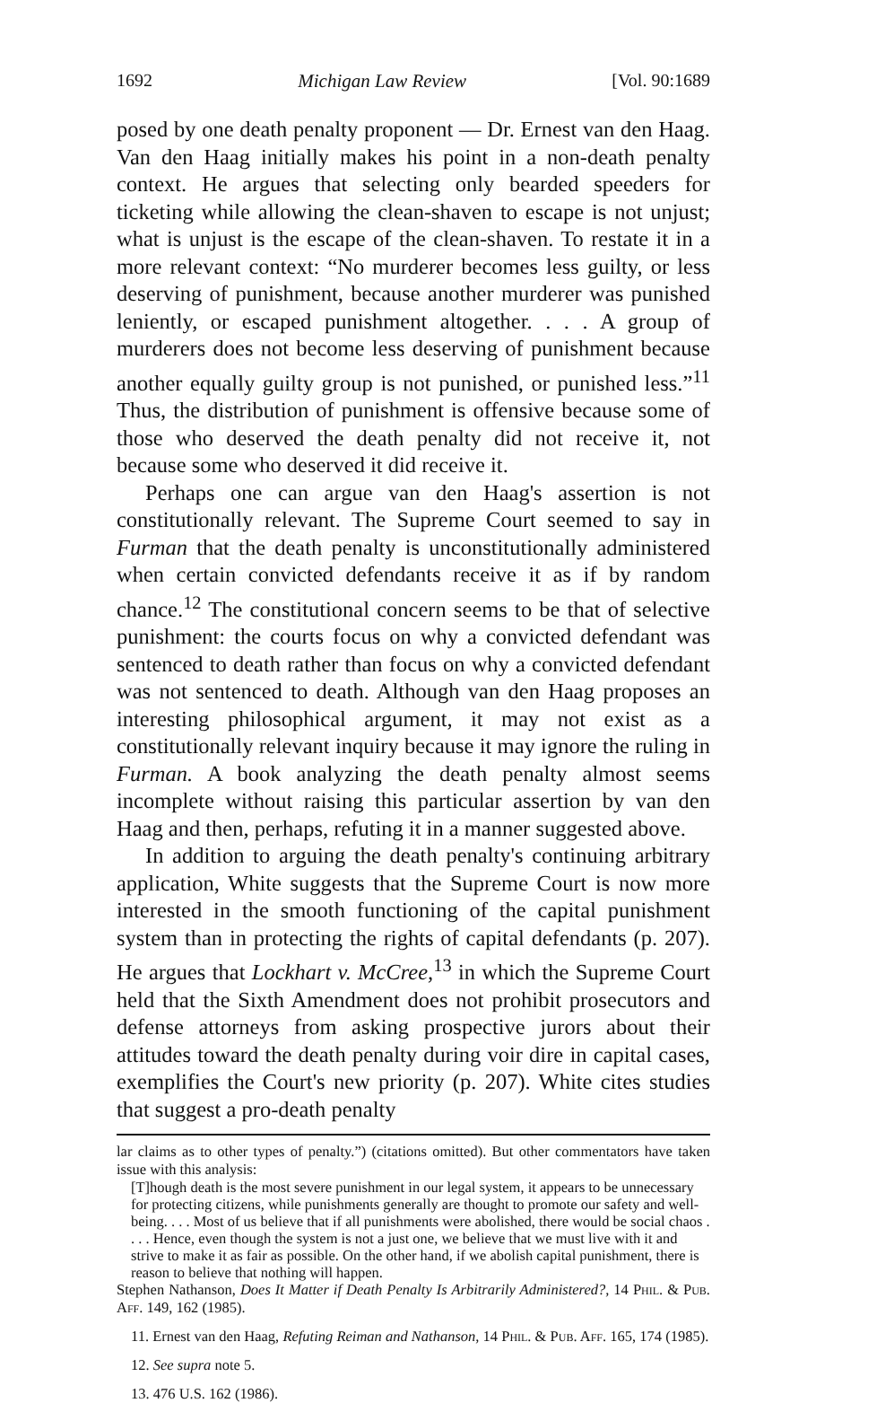1692 Michigan Law Review [Vol. 90:1689
posed by one death penalty proponent — Dr. Ernest van den Haag. Van den Haag initially makes his point in a non-death penalty context. He argues that selecting only bearded speeders for ticketing while allowing the clean-shaven to escape is not unjust; what is unjust is the escape of the clean-shaven. To restate it in a more relevant context: “No murderer becomes less guilty, or less deserving of punishment, because another murderer was punished leniently, or escaped punishment altogether. . . . A group of murderers does not become less deserving of punishment because another equally guilty group is not punished, or punished less.”<sup>11</sup> Thus, the distribution of punishment is offensive because some of those who deserved the death penalty did not receive it, not because some who deserved it did receive it.
Perhaps one can argue van den Haag's assertion is not constitutionally relevant. The Supreme Court seemed to say in Furman that the death penalty is unconstitutionally administered when certain convicted defendants receive it as if by random chance.<sup>12</sup> The constitutional concern seems to be that of selective punishment: the courts focus on why a convicted defendant was sentenced to death rather than focus on why a convicted defendant was not sentenced to death. Although van den Haag proposes an interesting philosophical argument, it may not exist as a constitutionally relevant inquiry because it may ignore the ruling in Furman. A book analyzing the death penalty almost seems incomplete without raising this particular assertion by van den Haag and then, perhaps, refuting it in a manner suggested above.
In addition to arguing the death penalty's continuing arbitrary application, White suggests that the Supreme Court is now more interested in the smooth functioning of the capital punishment system than in protecting the rights of capital defendants (p. 207). He argues that Lockhart v. McCree,<sup>13</sup> in which the Supreme Court held that the Sixth Amendment does not prohibit prosecutors and defense attorneys from asking prospective jurors about their attitudes toward the death penalty during voir dire in capital cases, exemplifies the Court's new priority (p. 207). White cites studies that suggest a pro-death penalty
lar claims as to other types of penalty.”) (citations omitted). But other commentators have taken issue with this analysis:
[T]hough death is the most severe punishment in our legal system, it appears to be unnecessary for protecting citizens, while punishments generally are thought to promote our safety and well-being. . . . Most of us believe that if all punishments were abolished, there would be social chaos . . . . Hence, even though the system is not a just one, we believe that we must live with it and strive to make it as fair as possible. On the other hand, if we abolish capital punishment, there is reason to believe that nothing will happen.
Stephen Nathanson, Does It Matter if Death Penalty Is Arbitrarily Administered?, 14 Phil. & Pub. Aff. 149, 162 (1985).
11. Ernest van den Haag, Refuting Reiman and Nathanson, 14 Phil. & Pub. Aff. 165, 174 (1985).
12. See supra note 5.
13. 476 U.S. 162 (1986).